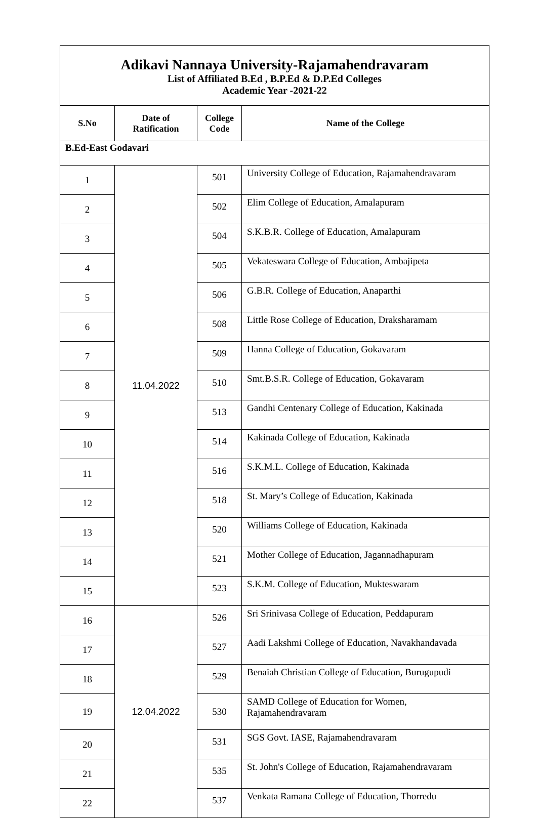| Adikavi Nannaya University-Rajamahendravaram List of Affiliated B.Ed , B.P.Ed & D.P.Ed Colleges Academic Year -2021-22 | | | |
| S.No | Date of Ratification | College Code | Name of the College |
| B.Ed-East Godavari | | | |
| 1 | 11.04.2022 | 501 | University College of Education, Rajamahendravaram |
| 2 | | 502 | Elim College of Education, Amalapuram |
| 3 | | 504 | S.K.B.R. College of Education, Amalapuram |
| 4 | | 505 | Vekateswara College of Education, Ambajipeta |
| 5 | | 506 | G.B.R. College of Education, Anaparthi |
| 6 | | 508 | Little Rose College of Education, Draksharamam |
| 7 | | 509 | Hanna College of Education, Gokavaram |
| 8 | | 510 | Smt.B.S.R. College of Education, Gokavaram |
| 9 | | 513 | Gandhi Centenary College of Education, Kakinada |
| 10 | | 514 | Kakinada College of Education, Kakinada |
| 11 | | 516 | S.K.M.L. College of Education, Kakinada |
| 12 | | 518 | St. Mary’s College of Education, Kakinada |
| 13 | | 520 | Williams College of Education, Kakinada |
| 14 | | 521 | Mother College of Education, Jagannadhapuram |
| 15 | | 523 | S.K.M. College of Education, Mukteswaram |
| 16 | 12.04.2022 | 526 | Sri Srinivasa College of Education, Peddapuram |
| 17 | | 527 | Aadi Lakshmi College of Education, Navakhandavada |
| 18 | | 529 | Benaiah Christian College of Education, Burugupudi |
| 19 | | 530 | SAMD College of Education for Women, Rajamahendravaram |
| 20 | | 531 | SGS Govt. IASE, Rajamahendravaram |
| 21 | | 535 | St. John's College of Education, Rajamahendravaram |
| 22 | | 537 | Venkata Ramana College of Education, Thorredu |